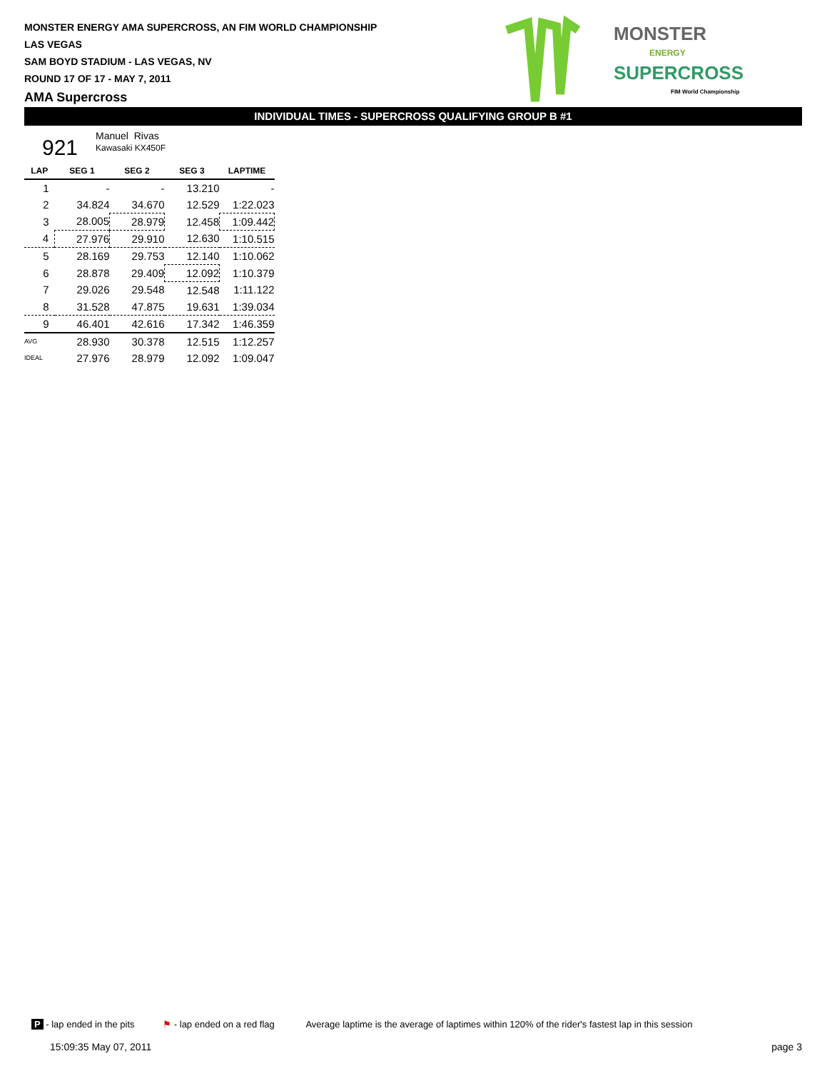MONSTER ENERGY AMA SUPERCROSS, AN FIM WORLD CHAMPIONSHIP
LAS VEGAS
SAM BOYD STADIUM - LAS VEGAS, NV
ROUND 17 OF 17 - MAY 7, 2011
AMA Supercross
MONSTER
ENERGY
SUPERCROSS
FIM World Championship
INDIVIDUAL TIMES - SUPERCROSS QUALIFYING GROUP B #1
921 Manuel Rivas
Kawasaki KX450F
| LAP | SEG 1 | SEG 2 | SEG 3 | LAPTIME |
| --- | --- | --- | --- | --- |
| 1 | - | - | 13.210 | - |
| 2 | 34.824 | 34.670 | 12.529 | 1:22.023 |
| 3 | 28.005 | 28.979 | 12.458 | 1:09.442 |
| 4 | 27.976 | 29.910 | 12.630 | 1:10.515 |
| 5 | 28.169 | 29.753 | 12.140 | 1:10.062 |
| 6 | 28.878 | 29.409 | 12.092 | 1:10.379 |
| 7 | 29.026 | 29.548 | 12.548 | 1:11.122 |
| 8 | 31.528 | 47.875 | 19.631 | 1:39.034 |
| 9 | 46.401 | 42.616 | 17.342 | 1:46.359 |
| AVG | 28.930 | 30.378 | 12.515 | 1:12.257 |
| IDEAL | 27.976 | 28.979 | 12.092 | 1:09.047 |
P - lap ended in the pits ⚑ - lap ended on a red flag Average laptime is the average of laptimes within 120% of the rider's fastest lap in this session
15:09:35 May 07, 2011 page 3